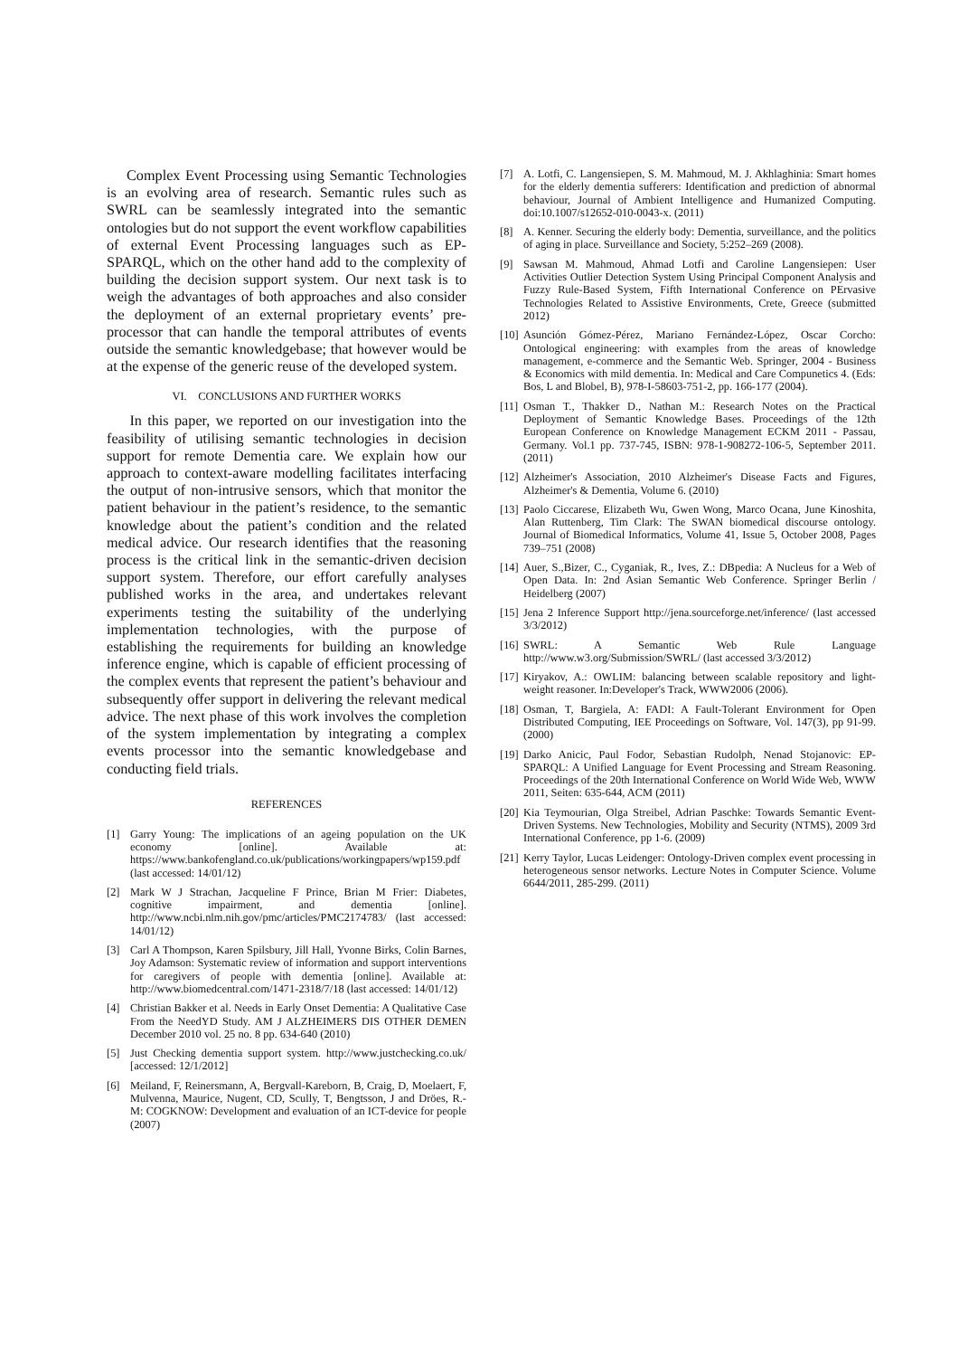Complex Event Processing using Semantic Technologies is an evolving area of research. Semantic rules such as SWRL can be seamlessly integrated into the semantic ontologies but do not support the event workflow capabilities of external Event Processing languages such as EP-SPARQL, which on the other hand add to the complexity of building the decision support system. Our next task is to weigh the advantages of both approaches and also consider the deployment of an external proprietary events’ pre-processor that can handle the temporal attributes of events outside the semantic knowledgebase; that however would be at the expense of the generic reuse of the developed system.
VI. CONCLUSIONS AND FURTHER WORKS
In this paper, we reported on our investigation into the feasibility of utilising semantic technologies in decision support for remote Dementia care. We explain how our approach to context-aware modelling facilitates interfacing the output of non-intrusive sensors, which that monitor the patient behaviour in the patient’s residence, to the semantic knowledge about the patient’s condition and the related medical advice. Our research identifies that the reasoning process is the critical link in the semantic-driven decision support system. Therefore, our effort carefully analyses published works in the area, and undertakes relevant experiments testing the suitability of the underlying implementation technologies, with the purpose of establishing the requirements for building an knowledge inference engine, which is capable of efficient processing of the complex events that represent the patient’s behaviour and subsequently offer support in delivering the relevant medical advice. The next phase of this work involves the completion of the system implementation by integrating a complex events processor into the semantic knowledgebase and conducting field trials.
REFERENCES
[1] Garry Young: The implications of an ageing population on the UK economy [online]. Available at: https://www.bankofengland.co.uk/publications/workingpapers/wp159.pdf (last accessed: 14/01/12)
[2] Mark W J Strachan, Jacqueline F Prince, Brian M Frier: Diabetes, cognitive impairment, and dementia [online]. http://www.ncbi.nlm.nih.gov/pmc/articles/PMC2174783/ (last accessed: 14/01/12)
[3] Carl A Thompson, Karen Spilsbury, Jill Hall, Yvonne Birks, Colin Barnes, Joy Adamson: Systematic review of information and support interventions for caregivers of people with dementia [online]. Available at: http://www.biomedcentral.com/1471-2318/7/18 (last accessed: 14/01/12)
[4] Christian Bakker et al. Needs in Early Onset Dementia: A Qualitative Case From the NeedYD Study. AM J ALZHEIMERS DIS OTHER DEMEN December 2010 vol. 25 no. 8 pp. 634-640 (2010)
[5] Just Checking dementia support system. http://www.justchecking.co.uk/ [accessed: 12/1/2012]
[6] Meiland, F, Reinersmann, A, Bergvall-Kareborn, B, Craig, D, Moelaert, F, Mulvenna, Maurice, Nugent, CD, Scully, T, Bengtsson, J and Dröes, R.-M: COGKNOW: Development and evaluation of an ICT-device for people (2007)
[7] A. Lotfi, C. Langensiepen, S. M. Mahmoud, M. J. Akhlaghinia: Smart homes for the elderly dementia sufferers: Identification and prediction of abnormal behaviour, Journal of Ambient Intelligence and Humanized Computing. doi:10.1007/s12652-010-0043-x. (2011)
[8] A. Kenner. Securing the elderly body: Dementia, surveillance, and the politics of aging in place. Surveillance and Society, 5:252–269 (2008).
[9] Sawsan M. Mahmoud, Ahmad Lotfi and Caroline Langensiepen: User Activities Outlier Detection System Using Principal Component Analysis and Fuzzy Rule-Based System, Fifth International Conference on PErvasive Technologies Related to Assistive Environments, Crete, Greece (submitted 2012)
[10] Asunción Gómez-Pérez, Mariano Fernández-López, Oscar Corcho: Ontological engineering: with examples from the areas of knowledge management, e-commerce and the Semantic Web. Springer, 2004 - Business & Economics with mild dementia. In: Medical and Care Compunetics 4. (Eds: Bos, L and Blobel, B), 978-I-58603-751-2, pp. 166-177 (2004).
[11] Osman T., Thakker D., Nathan M.: Research Notes on the Practical Deployment of Semantic Knowledge Bases. Proceedings of the 12th European Conference on Knowledge Management ECKM 2011 - Passau, Germany. Vol.1 pp. 737-745, ISBN: 978-1-908272-106-5, September 2011. (2011)
[12] Alzheimer's Association, 2010 Alzheimer's Disease Facts and Figures, Alzheimer's & Dementia, Volume 6. (2010)
[13] Paolo Ciccarese, Elizabeth Wu, Gwen Wong, Marco Ocana, June Kinoshita, Alan Ruttenberg, Tim Clark: The SWAN biomedical discourse ontology. Journal of Biomedical Informatics, Volume 41, Issue 5, October 2008, Pages 739–751 (2008)
[14] Auer, S.,Bizer, C., Cyganiak, R., Ives, Z.: DBpedia: A Nucleus for a Web of Open Data. In: 2nd Asian Semantic Web Conference. Springer Berlin / Heidelberg (2007)
[15] Jena 2 Inference Support http://jena.sourceforge.net/inference/ (last accessed 3/3/2012)
[16] SWRL: A Semantic Web Rule Language http://www.w3.org/Submission/SWRL/ (last accessed 3/3/2012)
[17] Kiryakov, A.: OWLIM: balancing between scalable repository and light-weight reasoner. In:Developer's Track, WWW2006 (2006).
[18] Osman, T, Bargiela, A: FADI: A Fault-Tolerant Environment for Open Distributed Computing, IEE Proceedings on Software, Vol. 147(3), pp 91-99. (2000)
[19] Darko Anicic, Paul Fodor, Sebastian Rudolph, Nenad Stojanovic: EP-SPARQL: A Unified Language for Event Processing and Stream Reasoning. Proceedings of the 20th International Conference on World Wide Web, WWW 2011, Seiten: 635-644, ACM (2011)
[20] Kia Teymourian, Olga Streibel, Adrian Paschke: Towards Semantic Event-Driven Systems. New Technologies, Mobility and Security (NTMS), 2009 3rd International Conference, pp 1-6. (2009)
[21] Kerry Taylor, Lucas Leidenger: Ontology-Driven complex event processing in heterogeneous sensor networks. Lecture Notes in Computer Science. Volume 6644/2011, 285-299. (2011)